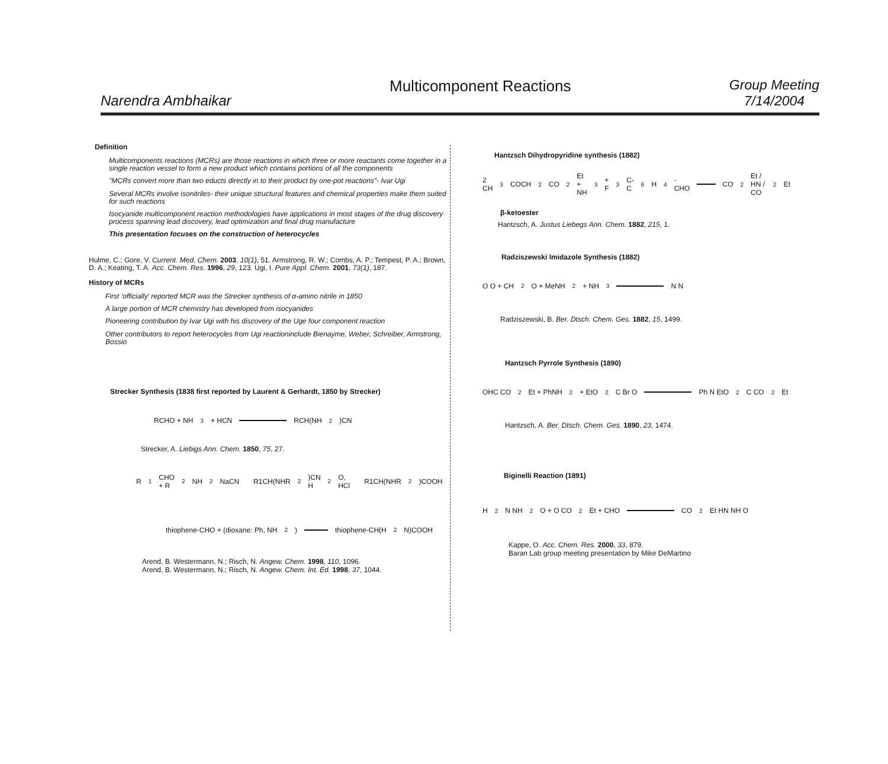Narendra Ambhaikar
Multicomponent Reactions
Group Meeting
7/14/2004
Definition
Multicomponents reactions (MCRs) are those reactions in which three or more reactants come together in a single reaction vessel to form a new product which contains portions of all the components
"MCRs convert more than two educts directly in to their product by one-pot reactions"- Ivar Ugi
Several MCRs involve isonitriles- their unique structural features and chemical properties make them suited for such reactions
Isocyanide multicomponent reaction methodologies have applications in most stages of the drug discovery process spanning lead discovery, lead optimization and final drug manufacture
This presentation focuses on the construction of heterocycles
Hulme, C.; Gore, V. Current. Med. Chem. 2003, 10(1), 51. Armstrong, R. W.; Combs, A. P.; Tempest, P. A.; Brown, D. A.; Keating, T. A. Acc. Chem. Res. 1996, 29, 123. Ugi, I. Pure Appl. Chem. 2001, 73(1), 187.
History of MCRs
First 'officially' reported MCR was the Strecker synthesis of α-amino nitrile in 1850
A large portion of MCR chemistry has developed from isocyanides
Pioneering contribution by Ivar Ugi with his discovery of the Uge four component reaction
Other contributors to report heterocycles from Ugi reactioninclude Bienayme, Weber, Schreiber, Armstrong, Bossio
Strecker Synthesis (1838 first reported by Laurent & Gerhardt, 1850 by Strecker)
RCHO + NH<sub>3</sub> + HCN RCH(NH<sub>2</sub>)CN
Strecker, A. Liebigs Ann. Chem. 1850, 75, 27.
R<sup>1</sup>CHO + R<sup>2</sup>NH<sub>2</sub> NaCN R1CH(NHR<sup>2</sup>)CN H<sub>2</sub>O, HCl R1CH(NHR<sup>2</sup>)COOH
thiophene-CHO + (dioxane: Ph, NH<sub>2</sub>) thiophene-CH(H<sub>2</sub>N)COOH
Arend, B. Westermann, N.; Risch, N. Angew. Chem. 1998, 110, 1096.
Arend, B. Westermann, N.; Risch, N. Angew. Chem. Int. Ed. 1998, 37, 1044.
Hantzsch Dihydropyridine synthesis (1882)
2 CH<sub>3</sub>COCH<sub>2</sub>CO<sub>2</sub>Et + NH<sub>3</sub> + F<sub>3</sub>C-C<sub>6</sub>H<sub>4</sub>-CHO CO<sub>2</sub>Et / HN / CO<sub>2</sub>Et
β-ketoester
Hantzsch, A. Justus Liebegs Ann. Chem. 1882, 215, 1.
Radziszewski Imidazole Synthesis (1882)
O O + CH<sub>2</sub>O + MeNH<sub>2</sub> + NH<sub>3</sub> N N
Radziszewski, B. Ber. Dtsch. Chem. Ges. 1882, 15, 1499.
Hantzsch Pyrrole Synthesis (1890)
OHC CO<sub>2</sub>Et + PhNH<sub>2</sub> + EtO<sub>2</sub>C Br O Ph N EtO<sub>2</sub>C CO<sub>2</sub>Et
Hantzsch, A. Ber. Dtsch. Chem. Ges. 1890, 23, 1474.
Biginelli Reaction (1891)
H<sub>2</sub>N NH<sub>2</sub> O + O CO<sub>2</sub>Et + CHO CO<sub>2</sub>Et HN NH O
Kappe, O. Acc. Chem. Res. 2000, 33, 879.
Baran Lab group meeting presentation by Mike DeMartino